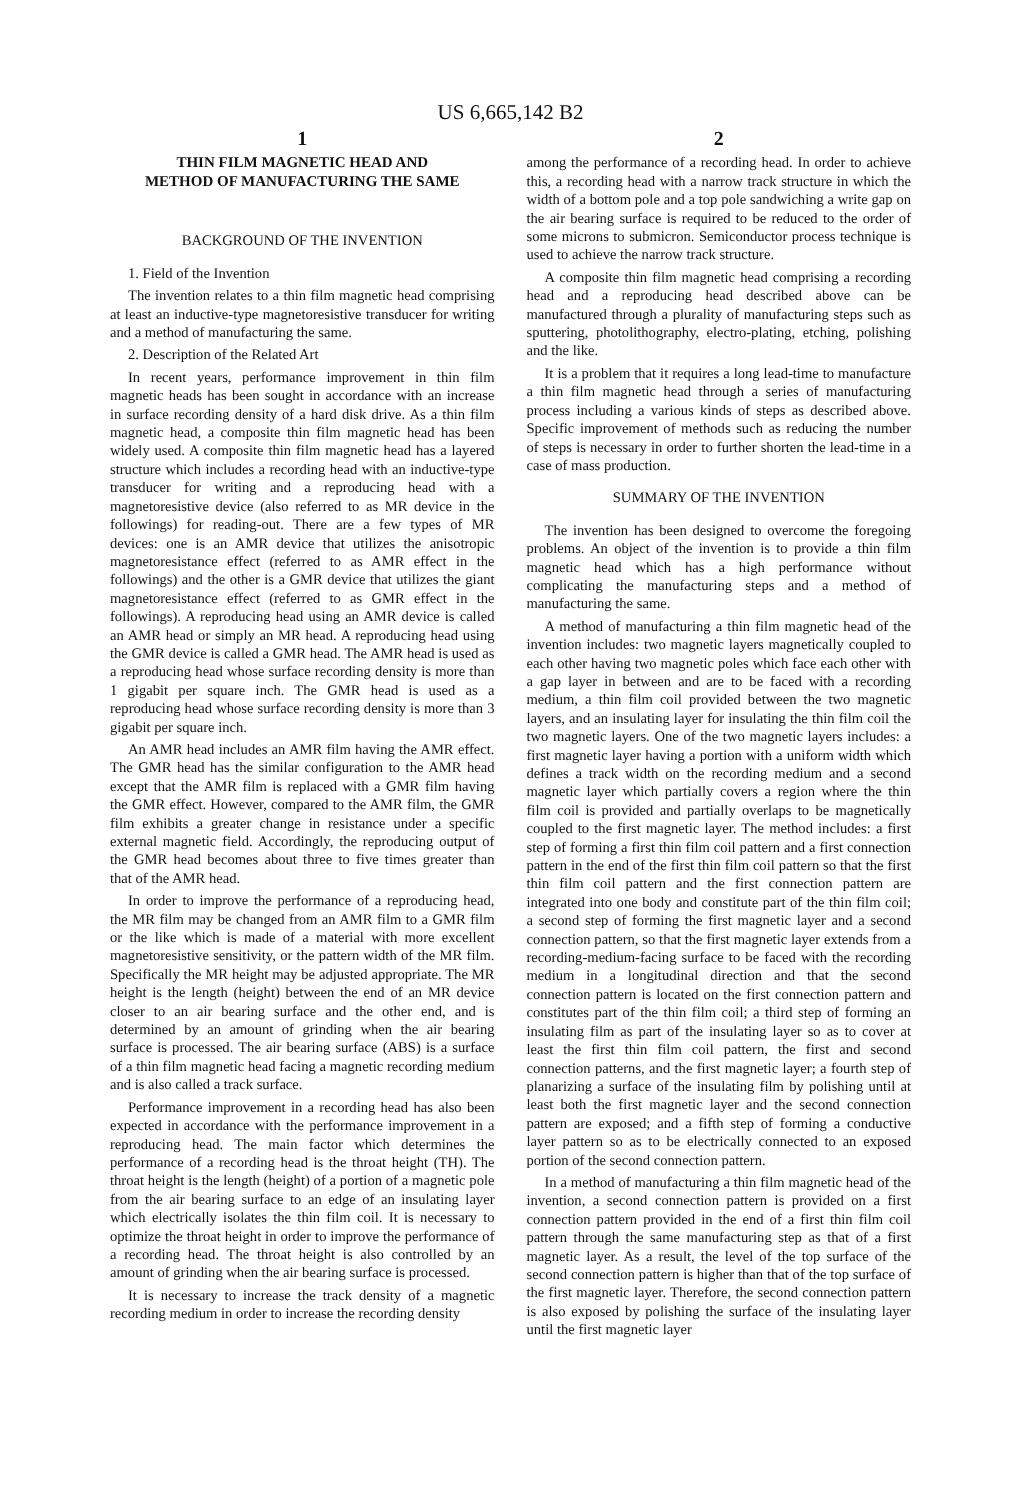US 6,665,142 B2
1
THIN FILM MAGNETIC HEAD AND
METHOD OF MANUFACTURING THE SAME
BACKGROUND OF THE INVENTION
1. Field of the Invention
The invention relates to a thin film magnetic head comprising at least an inductive-type magnetoresistive transducer for writing and a method of manufacturing the same.
2. Description of the Related Art
In recent years, performance improvement in thin film magnetic heads has been sought in accordance with an increase in surface recording density of a hard disk drive. As a thin film magnetic head, a composite thin film magnetic head has been widely used. A composite thin film magnetic head has a layered structure which includes a recording head with an inductive-type transducer for writing and a reproducing head with a magnetoresistive device (also referred to as MR device in the followings) for reading-out. There are a few types of MR devices: one is an AMR device that utilizes the anisotropic magnetoresistance effect (referred to as AMR effect in the followings) and the other is a GMR device that utilizes the giant magnetoresistance effect (referred to as GMR effect in the followings). A reproducing head using an AMR device is called an AMR head or simply an MR head. A reproducing head using the GMR device is called a GMR head. The AMR head is used as a reproducing head whose surface recording density is more than 1 gigabit per square inch. The GMR head is used as a reproducing head whose surface recording density is more than 3 gigabit per square inch.
An AMR head includes an AMR film having the AMR effect. The GMR head has the similar configuration to the AMR head except that the AMR film is replaced with a GMR film having the GMR effect. However, compared to the AMR film, the GMR film exhibits a greater change in resistance under a specific external magnetic field. Accordingly, the reproducing output of the GMR head becomes about three to five times greater than that of the AMR head.
In order to improve the performance of a reproducing head, the MR film may be changed from an AMR film to a GMR film or the like which is made of a material with more excellent magnetoresistive sensitivity, or the pattern width of the MR film. Specifically the MR height may be adjusted appropriate. The MR height is the length (height) between the end of an MR device closer to an air bearing surface and the other end, and is determined by an amount of grinding when the air bearing surface is processed. The air bearing surface (ABS) is a surface of a thin film magnetic head facing a magnetic recording medium and is also called a track surface.
Performance improvement in a recording head has also been expected in accordance with the performance improvement in a reproducing head. The main factor which determines the performance of a recording head is the throat height (TH). The throat height is the length (height) of a portion of a magnetic pole from the air bearing surface to an edge of an insulating layer which electrically isolates the thin film coil. It is necessary to optimize the throat height in order to improve the performance of a recording head. The throat height is also controlled by an amount of grinding when the air bearing surface is processed.
It is necessary to increase the track density of a magnetic recording medium in order to increase the recording density
2
among the performance of a recording head. In order to achieve this, a recording head with a narrow track structure in which the width of a bottom pole and a top pole sandwiching a write gap on the air bearing surface is required to be reduced to the order of some microns to submicron. Semiconductor process technique is used to achieve the narrow track structure.
A composite thin film magnetic head comprising a recording head and a reproducing head described above can be manufactured through a plurality of manufacturing steps such as sputtering, photolithography, electro-plating, etching, polishing and the like.
It is a problem that it requires a long lead-time to manufacture a thin film magnetic head through a series of manufacturing process including a various kinds of steps as described above. Specific improvement of methods such as reducing the number of steps is necessary in order to further shorten the lead-time in a case of mass production.
SUMMARY OF THE INVENTION
The invention has been designed to overcome the foregoing problems. An object of the invention is to provide a thin film magnetic head which has a high performance without complicating the manufacturing steps and a method of manufacturing the same.
A method of manufacturing a thin film magnetic head of the invention includes: two magnetic layers magnetically coupled to each other having two magnetic poles which face each other with a gap layer in between and are to be faced with a recording medium, a thin film coil provided between the two magnetic layers, and an insulating layer for insulating the thin film coil the two magnetic layers. One of the two magnetic layers includes: a first magnetic layer having a portion with a uniform width which defines a track width on the recording medium and a second magnetic layer which partially covers a region where the thin film coil is provided and partially overlaps to be magnetically coupled to the first magnetic layer. The method includes: a first step of forming a first thin film coil pattern and a first connection pattern in the end of the first thin film coil pattern so that the first thin film coil pattern and the first connection pattern are integrated into one body and constitute part of the thin film coil; a second step of forming the first magnetic layer and a second connection pattern, so that the first magnetic layer extends from a recording-medium-facing surface to be faced with the recording medium in a longitudinal direction and that the second connection pattern is located on the first connection pattern and constitutes part of the thin film coil; a third step of forming an insulating film as part of the insulating layer so as to cover at least the first thin film coil pattern, the first and second connection patterns, and the first magnetic layer; a fourth step of planarizing a surface of the insulating film by polishing until at least both the first magnetic layer and the second connection pattern are exposed; and a fifth step of forming a conductive layer pattern so as to be electrically connected to an exposed portion of the second connection pattern.
In a method of manufacturing a thin film magnetic head of the invention, a second connection pattern is provided on a first connection pattern provided in the end of a first thin film coil pattern through the same manufacturing step as that of a first magnetic layer. As a result, the level of the top surface of the second connection pattern is higher than that of the top surface of the first magnetic layer. Therefore, the second connection pattern is also exposed by polishing the surface of the insulating layer until the first magnetic layer